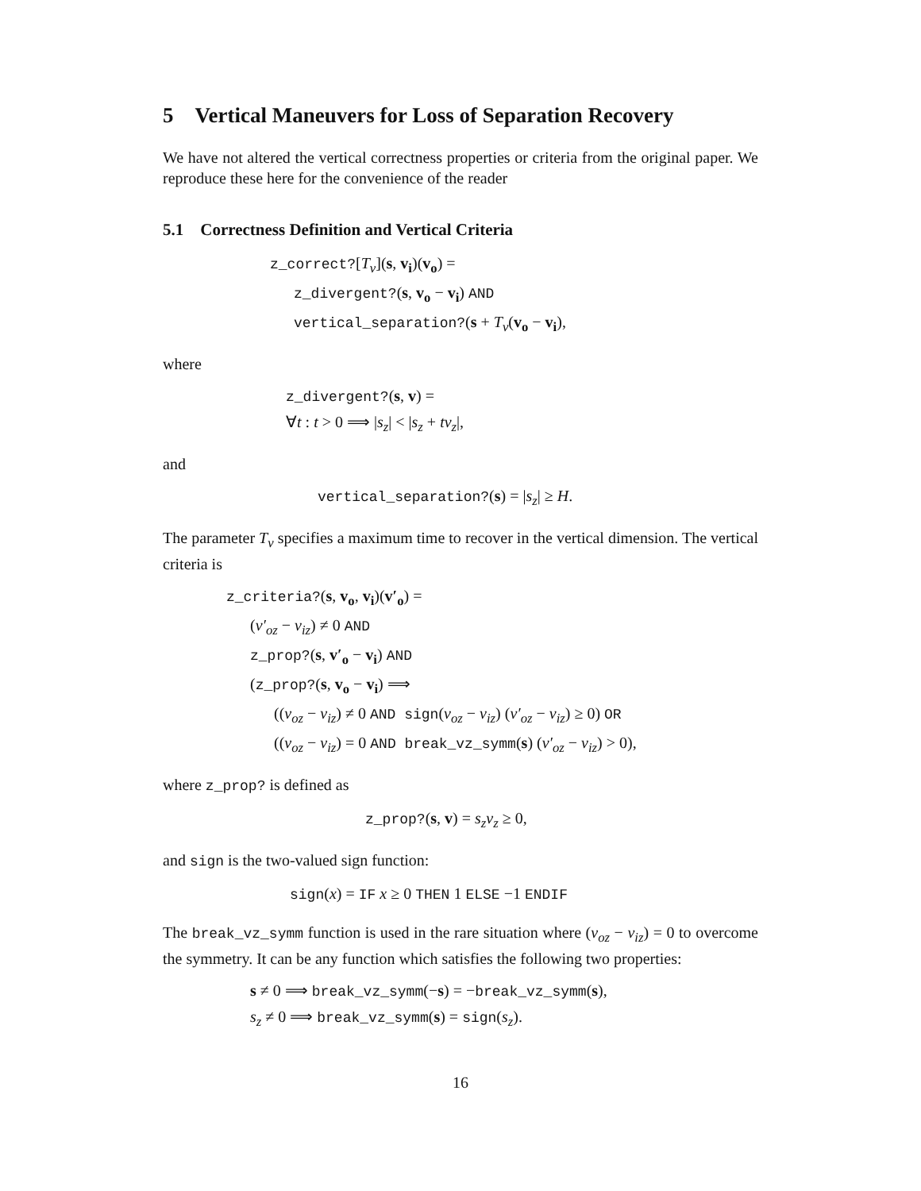5 Vertical Maneuvers for Loss of Separation Recovery
We have not altered the vertical correctness properties or criteria from the original paper. We reproduce these here for the convenience of the reader
5.1 Correctness Definition and Vertical Criteria
z_correct?[T<sub>v</sub>](s, v<sub>i</sub>)(v<sub>o</sub>) =
z_divergent?(s, v<sub>o</sub> − v<sub>i</sub>) AND
vertical_separation?(s + T<sub>v</sub>(v<sub>o</sub> − v<sub>i</sub>),
where
z_divergent?(s, v) =
∀t : t > 0 ⟹ |s<sub>z</sub>| < |s<sub>z</sub> + tv<sub>z</sub>|,
and
vertical_separation?(s) = |s<sub>z</sub>| ≥ H.
The parameter T<sub>v</sub> specifies a maximum time to recover in the vertical dimension. The vertical criteria is
z_criteria?(s, v<sub>o</sub>, v<sub>i</sub>)(v′<sub>o</sub>) =
(v′<sub>oz</sub> − v<sub>iz</sub>) ≠ 0 AND
z_prop?(s, v′<sub>o</sub> − v<sub>i</sub>) AND
(z_prop?(s, v<sub>o</sub> − v<sub>i</sub>) ⟹
((v<sub>oz</sub> − v<sub>iz</sub>) ≠ 0 AND sign(v<sub>oz</sub> − v<sub>iz</sub>) (v′<sub>oz</sub> − v<sub>iz</sub>) ≥ 0) OR
((v<sub>oz</sub> − v<sub>iz</sub>) = 0 AND break_vz_symm(s) (v′<sub>oz</sub> − v<sub>iz</sub>) > 0),
where z_prop? is defined as
z_prop?(s, v) = s<sub>z</sub>v<sub>z</sub> ≥ 0,
and sign is the two-valued sign function:
sign(x) = IF x ≥ 0 THEN 1 ELSE −1 ENDIF
The break_vz_symm function is used in the rare situation where (v<sub>oz</sub> − v<sub>iz</sub>) = 0 to overcome the symmetry. It can be any function which satisfies the following two properties:
s ≠ 0 ⟹ break_vz_symm(−s) = −break_vz_symm(s),
s<sub>z</sub> ≠ 0 ⟹ break_vz_symm(s) = sign(s<sub>z</sub>).
16